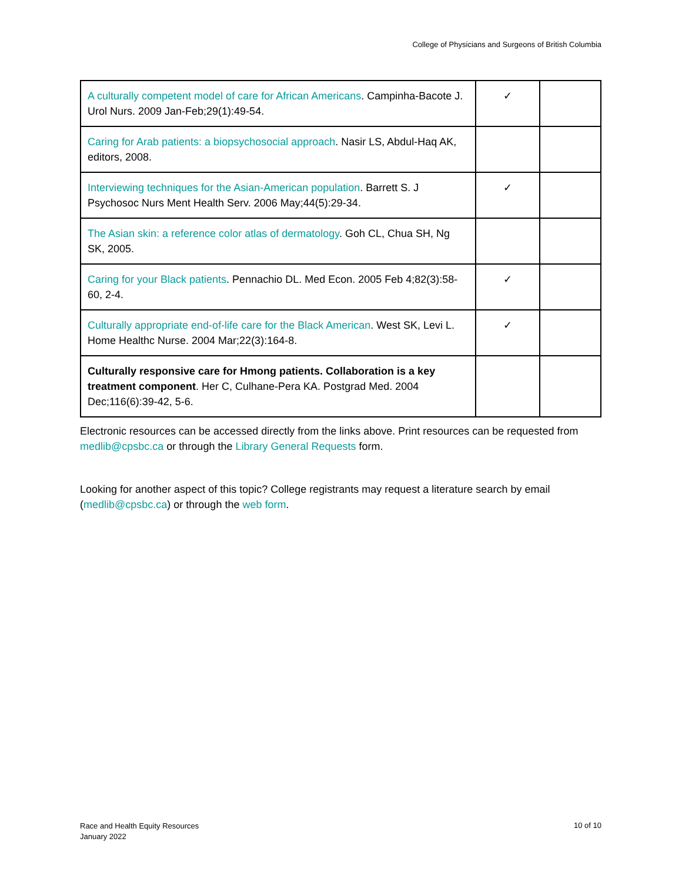College of Physicians and Surgeons of British Columbia
| A culturally competent model of care for African Americans . Campinha-Bacote J. Urol Nurs. 2009 Jan-Feb;29(1):49-54. | ✓ | |
| Caring for Arab patients: a biopsychosocial approach . Nasir LS, Abdul-Haq AK, editors, 2008. | | |
| Interviewing techniques for the Asian-American population . Barrett S. J Psychosoc Nurs Ment Health Serv. 2006 May;44(5):29-34. | ✓ | |
| The Asian skin: a reference color atlas of dermatology . Goh CL, Chua SH, Ng SK, 2005. | | |
| Caring for your Black patients . Pennachio DL. Med Econ. 2005 Feb 4;82(3):58-60, 2-4. | ✓ | |
| Culturally appropriate end-of-life care for the Black American . West SK, Levi L. Home Healthc Nurse. 2004 Mar;22(3):164-8. | ✓ | |
| Culturally responsive care for Hmong patients. Collaboration is a key treatment component . Her C, Culhane-Pera KA. Postgrad Med. 2004 Dec;116(6):39-42, 5-6. | | |
Electronic resources can be accessed directly from the links above. Print resources can be requested from medlib@cpsbc.ca or through the Library General Requests form.
Looking for another aspect of this topic? College registrants may request a literature search by email (medlib@cpsbc.ca) or through the web form.
Race and Health Equity Resources
January 2022
10 of 10